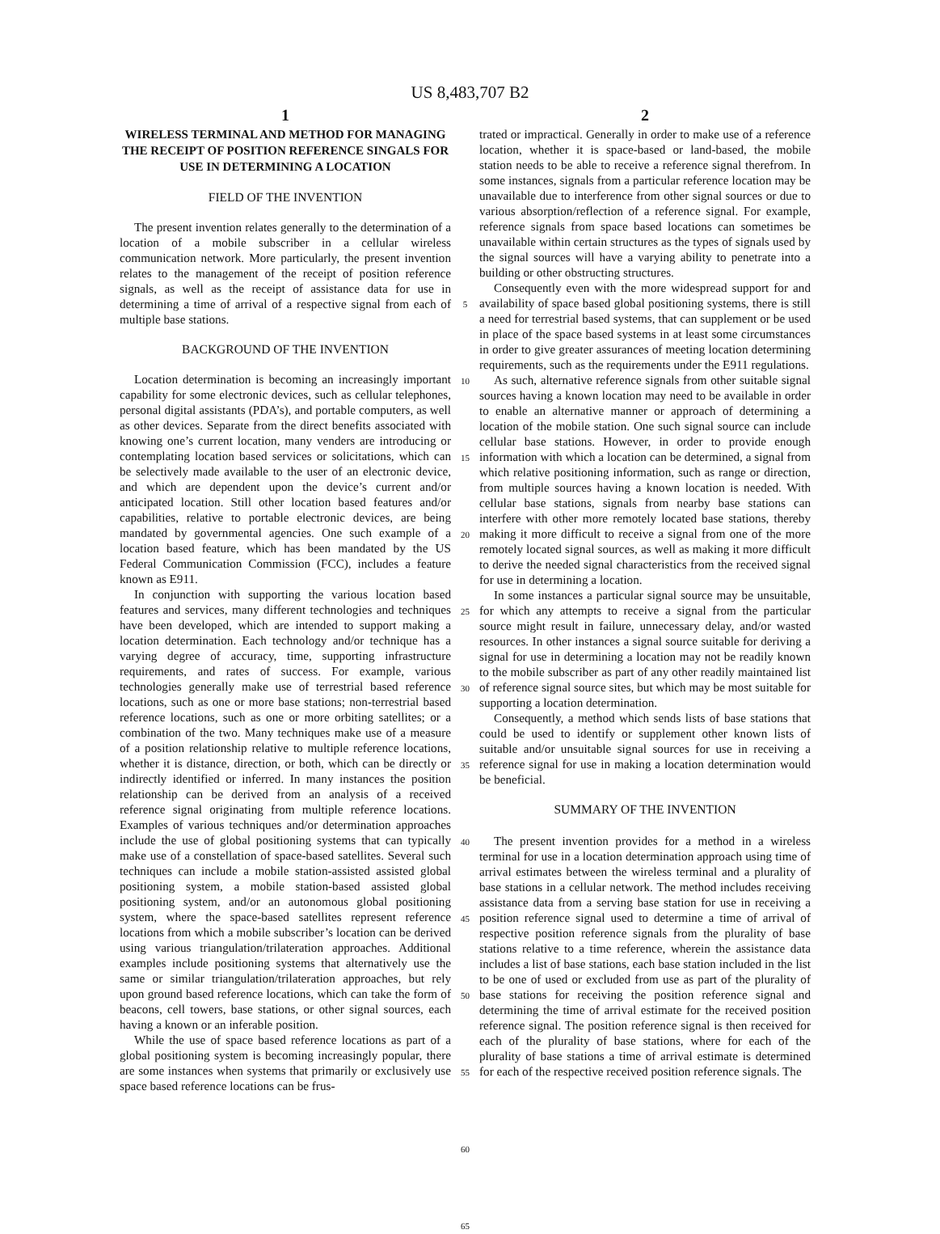US 8,483,707 B2
1
WIRELESS TERMINAL AND METHOD FOR MANAGING THE RECEIPT OF POSITION REFERENCE SINGALS FOR USE IN DETERMINING A LOCATION
FIELD OF THE INVENTION
The present invention relates generally to the determination of a location of a mobile subscriber in a cellular wireless communication network. More particularly, the present invention relates to the management of the receipt of position reference signals, as well as the receipt of assistance data for use in determining a time of arrival of a respective signal from each of multiple base stations.
BACKGROUND OF THE INVENTION
Location determination is becoming an increasingly important capability for some electronic devices, such as cellular telephones, personal digital assistants (PDA’s), and portable computers, as well as other devices. Separate from the direct benefits associated with knowing one’s current location, many venders are introducing or contemplating location based services or solicitations, which can be selectively made available to the user of an electronic device, and which are dependent upon the device’s current and/or anticipated location. Still other location based features and/or capabilities, relative to portable electronic devices, are being mandated by governmental agencies. One such example of a location based feature, which has been mandated by the US Federal Communication Commission (FCC), includes a feature known as E911.
In conjunction with supporting the various location based features and services, many different technologies and techniques have been developed, which are intended to support making a location determination. Each technology and/or technique has a varying degree of accuracy, time, supporting infrastructure requirements, and rates of success. For example, various technologies generally make use of terrestrial based reference locations, such as one or more base stations; non-terrestrial based reference locations, such as one or more orbiting satellites; or a combination of the two. Many techniques make use of a measure of a position relationship relative to multiple reference locations, whether it is distance, direction, or both, which can be directly or indirectly identified or inferred. In many instances the position relationship can be derived from an analysis of a received reference signal originating from multiple reference locations. Examples of various techniques and/or determination approaches include the use of global positioning systems that can typically make use of a constellation of space-based satellites. Several such techniques can include a mobile station-assisted assisted global positioning system, a mobile station-based assisted global positioning system, and/or an autonomous global positioning system, where the space-based satellites represent reference locations from which a mobile subscriber’s location can be derived using various triangulation/trilateration approaches. Additional examples include positioning systems that alternatively use the same or similar triangulation/trilateration approaches, but rely upon ground based reference locations, which can take the form of beacons, cell towers, base stations, or other signal sources, each having a known or an inferable position.
While the use of space based reference locations as part of a global positioning system is becoming increasingly popular, there are some instances when systems that primarily or exclusively use space based reference locations can be frus-
5
10
15
20
25
30
35
40
45
50
55
60
65
2
trated or impractical. Generally in order to make use of a reference location, whether it is space-based or land-based, the mobile station needs to be able to receive a reference signal therefrom. In some instances, signals from a particular reference location may be unavailable due to interference from other signal sources or due to various absorption/reflection of a reference signal. For example, reference signals from space based locations can sometimes be unavailable within certain structures as the types of signals used by the signal sources will have a varying ability to penetrate into a building or other obstructing structures.
Consequently even with the more widespread support for and availability of space based global positioning systems, there is still a need for terrestrial based systems, that can supplement or be used in place of the space based systems in at least some circumstances in order to give greater assurances of meeting location determining requirements, such as the requirements under the E911 regulations.
As such, alternative reference signals from other suitable signal sources having a known location may need to be available in order to enable an alternative manner or approach of determining a location of the mobile station. One such signal source can include cellular base stations. However, in order to provide enough information with which a location can be determined, a signal from which relative positioning information, such as range or direction, from multiple sources having a known location is needed. With cellular base stations, signals from nearby base stations can interfere with other more remotely located base stations, thereby making it more difficult to receive a signal from one of the more remotely located signal sources, as well as making it more difficult to derive the needed signal characteristics from the received signal for use in determining a location.
In some instances a particular signal source may be unsuitable, for which any attempts to receive a signal from the particular source might result in failure, unnecessary delay, and/or wasted resources. In other instances a signal source suitable for deriving a signal for use in determining a location may not be readily known to the mobile subscriber as part of any other readily maintained list of reference signal source sites, but which may be most suitable for supporting a location determination.
Consequently, a method which sends lists of base stations that could be used to identify or supplement other known lists of suitable and/or unsuitable signal sources for use in receiving a reference signal for use in making a location determination would be beneficial.
SUMMARY OF THE INVENTION
The present invention provides for a method in a wireless terminal for use in a location determination approach using time of arrival estimates between the wireless terminal and a plurality of base stations in a cellular network. The method includes receiving assistance data from a serving base station for use in receiving a position reference signal used to determine a time of arrival of respective position reference signals from the plurality of base stations relative to a time reference, wherein the assistance data includes a list of base stations, each base station included in the list to be one of used or excluded from use as part of the plurality of base stations for receiving the position reference signal and determining the time of arrival estimate for the received position reference signal. The position reference signal is then received for each of the plurality of base stations, where for each of the plurality of base stations a time of arrival estimate is determined for each of the respective received position reference signals. The